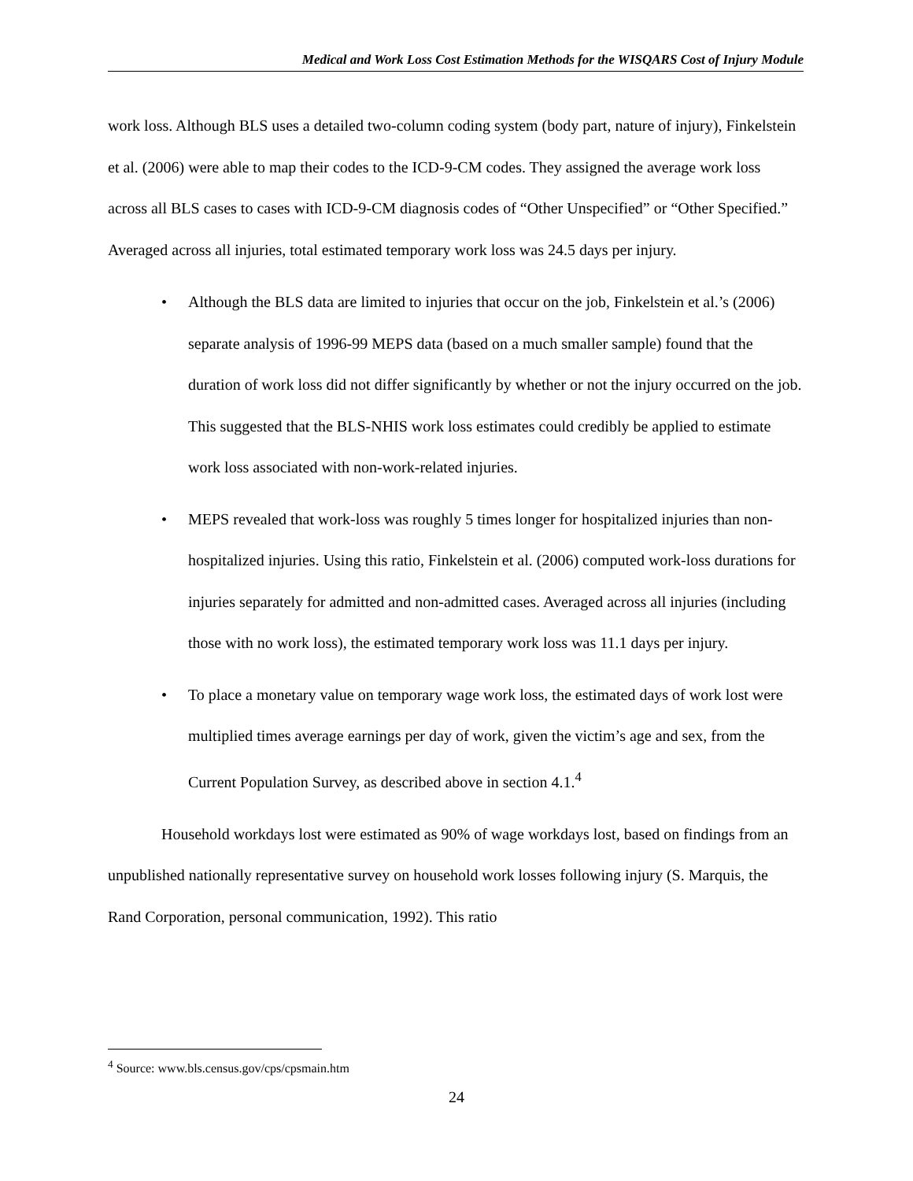Medical and Work Loss Cost Estimation Methods for the WISQARS Cost of Injury Module
work loss. Although BLS uses a detailed two-column coding system (body part, nature of injury), Finkelstein et al. (2006) were able to map their codes to the ICD-9-CM codes. They assigned the average work loss across all BLS cases to cases with ICD-9-CM diagnosis codes of “Other Unspecified” or “Other Specified.” Averaged across all injuries, total estimated temporary work loss was 24.5 days per injury.
• Although the BLS data are limited to injuries that occur on the job, Finkelstein et al.’s (2006) separate analysis of 1996-99 MEPS data (based on a much smaller sample) found that the duration of work loss did not differ significantly by whether or not the injury occurred on the job. This suggested that the BLS-NHIS work loss estimates could credibly be applied to estimate work loss associated with non-work-related injuries.
• MEPS revealed that work-loss was roughly 5 times longer for hospitalized injuries than non-hospitalized injuries. Using this ratio, Finkelstein et al. (2006) computed work-loss durations for injuries separately for admitted and non-admitted cases. Averaged across all injuries (including those with no work loss), the estimated temporary work loss was 11.1 days per injury.
• To place a monetary value on temporary wage work loss, the estimated days of work lost were multiplied times average earnings per day of work, given the victim’s age and sex, from the Current Population Survey, as described above in section 4.1.<sup>4</sup>
Household workdays lost were estimated as 90% of wage workdays lost, based on findings from an unpublished nationally representative survey on household work losses following injury (S. Marquis, the Rand Corporation, personal communication, 1992). This ratio
<sup>4</sup> Source: www.bls.census.gov/cps/cpsmain.htm
24